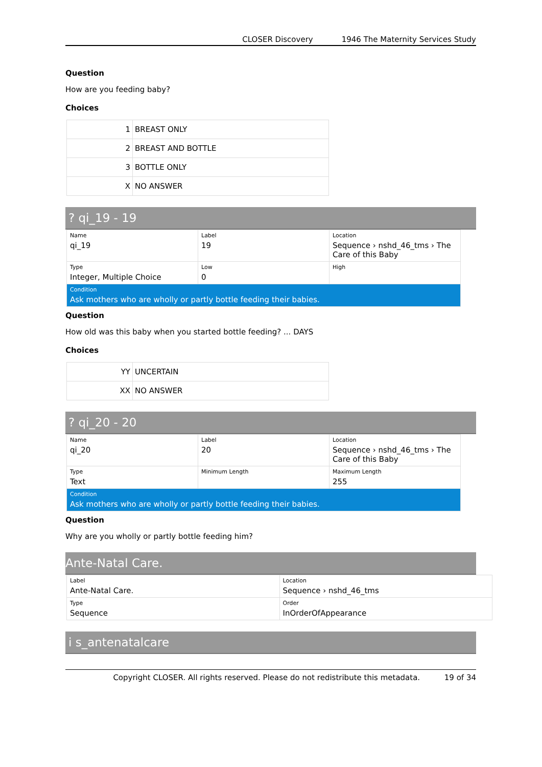CLOSER Discovery 1946 The Maternity Services Study
Question
How are you feeding baby?
Choices
| 1 | BREAST ONLY |
| 2 | BREAST AND BOTTLE |
| 3 | BOTTLE ONLY |
| X | NO ANSWER |
? qi_19 - 19
| Name qi_19 | Label 19 | Location Sequence › nshd_46_tms › The Care of this Baby |
| Type Integer, Multiple Choice | Low 0 | High |
| Condition Ask mothers who are wholly or partly bottle feeding their babies. | | |
Question
How old was this baby when you started bottle feeding? ... DAYS
Choices
| YY | UNCERTAIN |
| XX | NO ANSWER |
? qi_20 - 20
| Name qi_20 | Label 20 | Location Sequence › nshd_46_tms › The Care of this Baby |
| Type Text | Minimum Length | Maximum Length 255 |
| Condition Ask mothers who are wholly or partly bottle feeding their babies. | | |
Question
Why are you wholly or partly bottle feeding him?
Ante-Natal Care.
| Label Ante-Natal Care. | Location Sequence › nshd_46_tms |
| Type Sequence | Order InOrderOfAppearance |
i s_antenatalcare
Copyright CLOSER. All rights reserved. Please do not redistribute this metadata. 19 of 34